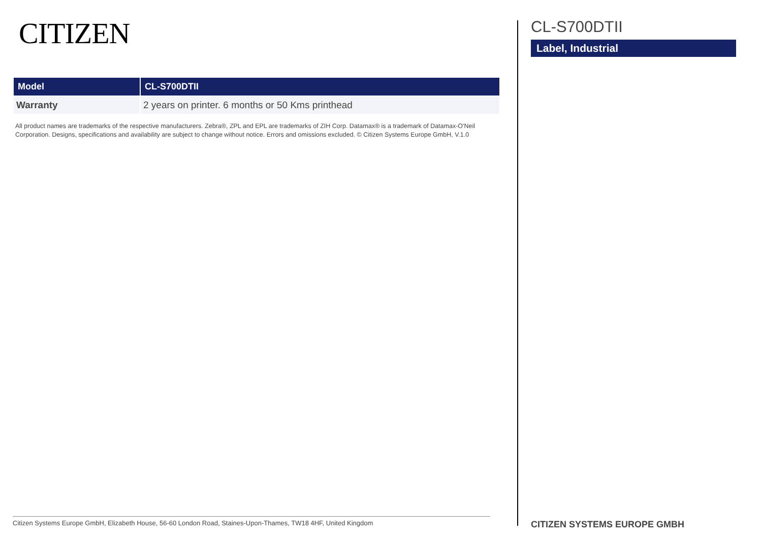CITIZEN
| Model | CL-S700DTII |
| --- | --- |
| Warranty | 2 years on printer. 6 months or 50 Kms printhead |
All product names are trademarks of the respective manufacturers. Zebra®, ZPL and EPL are trademarks of ZIH Corp. Datamax® is a trademark of Datamax-O'Neil Corporation. Designs, specifications and availability are subject to change without notice. Errors and omissions excluded. © Citizen Systems Europe GmbH, V.1.0
Citizen Systems Europe GmbH, Elizabeth House, 56-60 London Road, Staines-Upon-Thames, TW18 4HF, United Kingdom
CL-S700DTII
Label, Industrial
CITIZEN SYSTEMS EUROPE GMBH